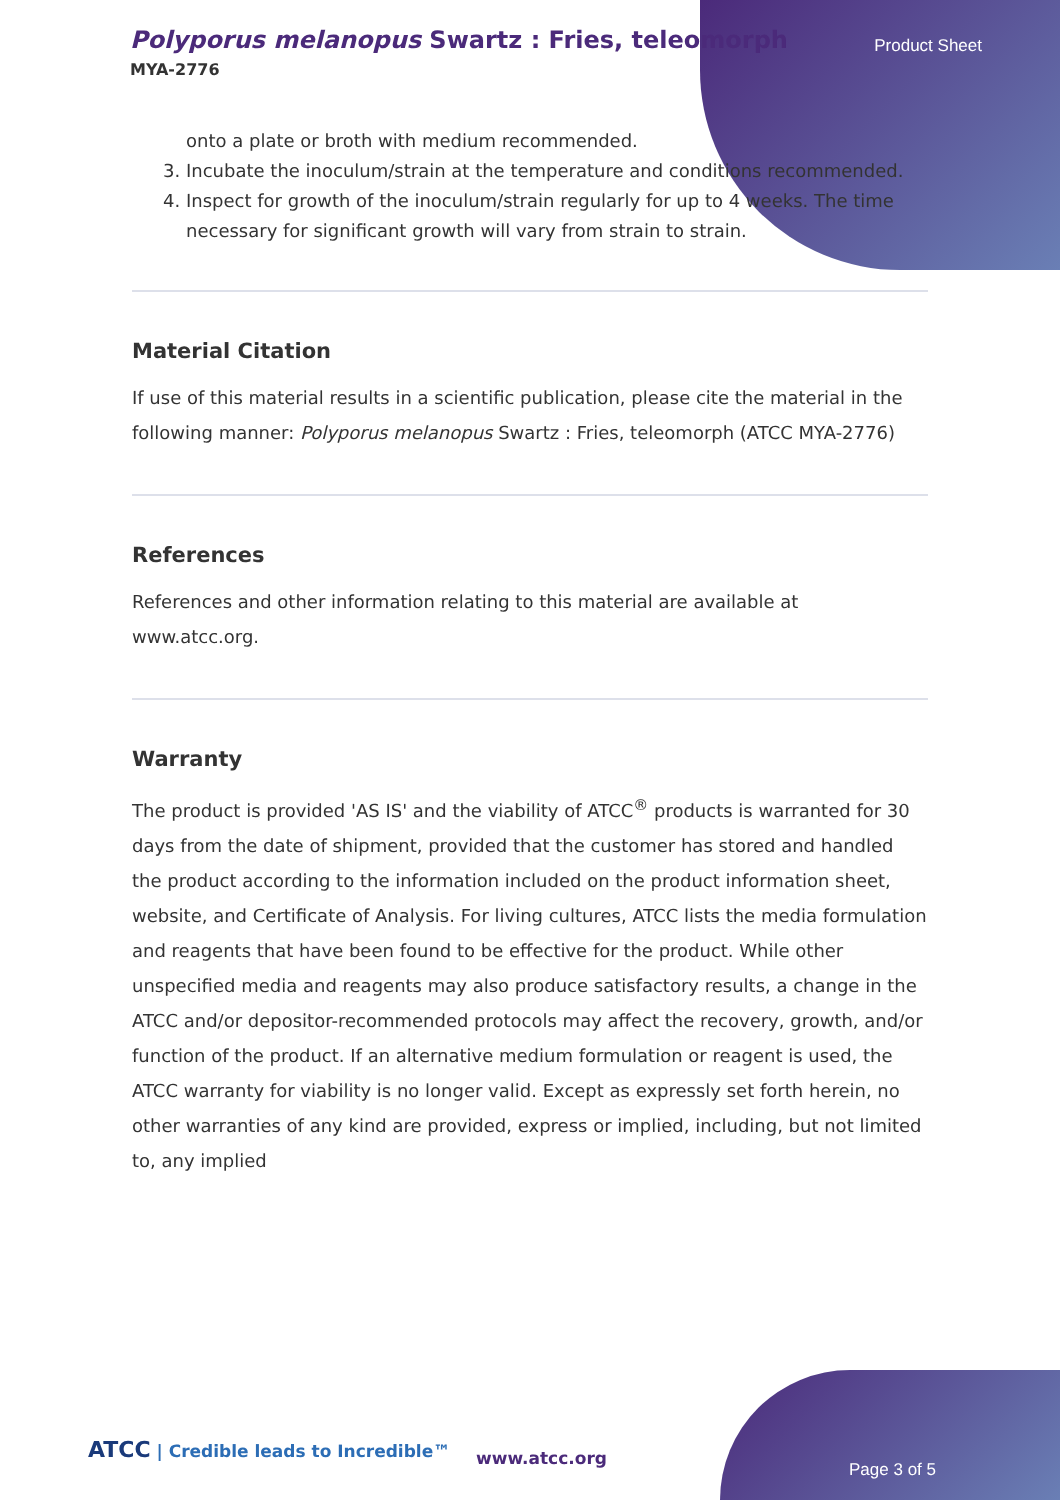Polyporus melanopus Swartz : Fries, teleomorph
MYA-2776
Product Sheet
onto a plate or broth with medium recommended.
3. Incubate the inoculum/strain at the temperature and conditions recommended.
4. Inspect for growth of the inoculum/strain regularly for up to 4 weeks. The time necessary for significant growth will vary from strain to strain.
Material Citation
If use of this material results in a scientific publication, please cite the material in the following manner: Polyporus melanopus Swartz : Fries, teleomorph (ATCC MYA-2776)
References
References and other information relating to this material are available at www.atcc.org.
Warranty
The product is provided 'AS IS' and the viability of ATCC<sup>®</sup> products is warranted for 30 days from the date of shipment, provided that the customer has stored and handled the product according to the information included on the product information sheet, website, and Certificate of Analysis. For living cultures, ATCC lists the media formulation and reagents that have been found to be effective for the product. While other unspecified media and reagents may also produce satisfactory results, a change in the ATCC and/or depositor-recommended protocols may affect the recovery, growth, and/or function of the product. If an alternative medium formulation or reagent is used, the ATCC warranty for viability is no longer valid. Except as expressly set forth herein, no other warranties of any kind are provided, express or implied, including, but not limited to, any implied
ATCC | Credible leads to Incredible™
www.atcc.org
Page 3 of 5